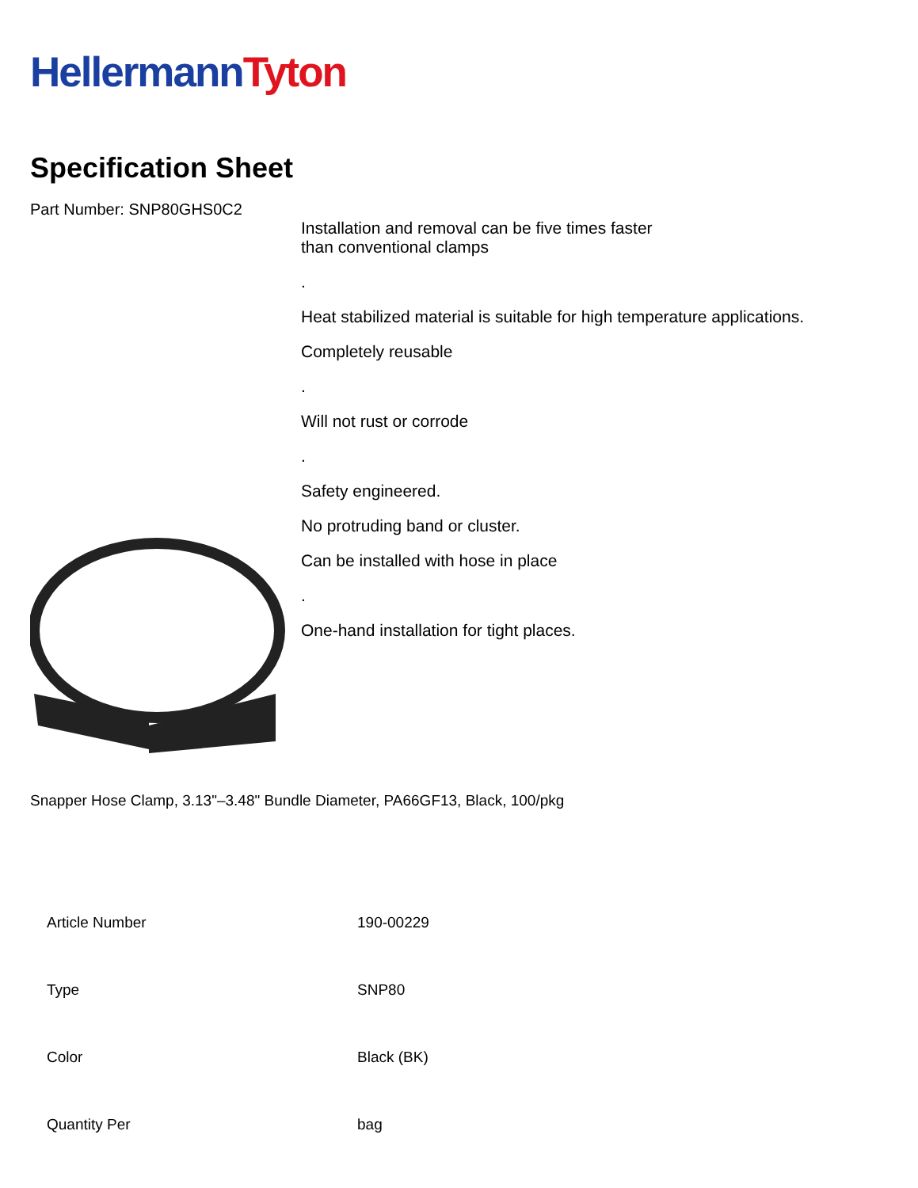Hellermann Tyton
Specification Sheet
Part Number: SNP80GHS0C2
Installation and removal can be five times faster
than conventional clamps
.
Heat stabilized material is suitable for high temperature applications.
Completely reusable
.
Will not rust or corrode
.
Safety engineered.
No protruding band or cluster.
Can be installed with hose in place
.
One-hand installation for tight places.
Snapper Hose Clamp, 3.13"–3.48" Bundle Diameter, PA66GF13, Black, 100/pkg
| Article Number | 190-00229 |
| Type | SNP80 |
| Color | Black (BK) |
| Quantity Per | bag |